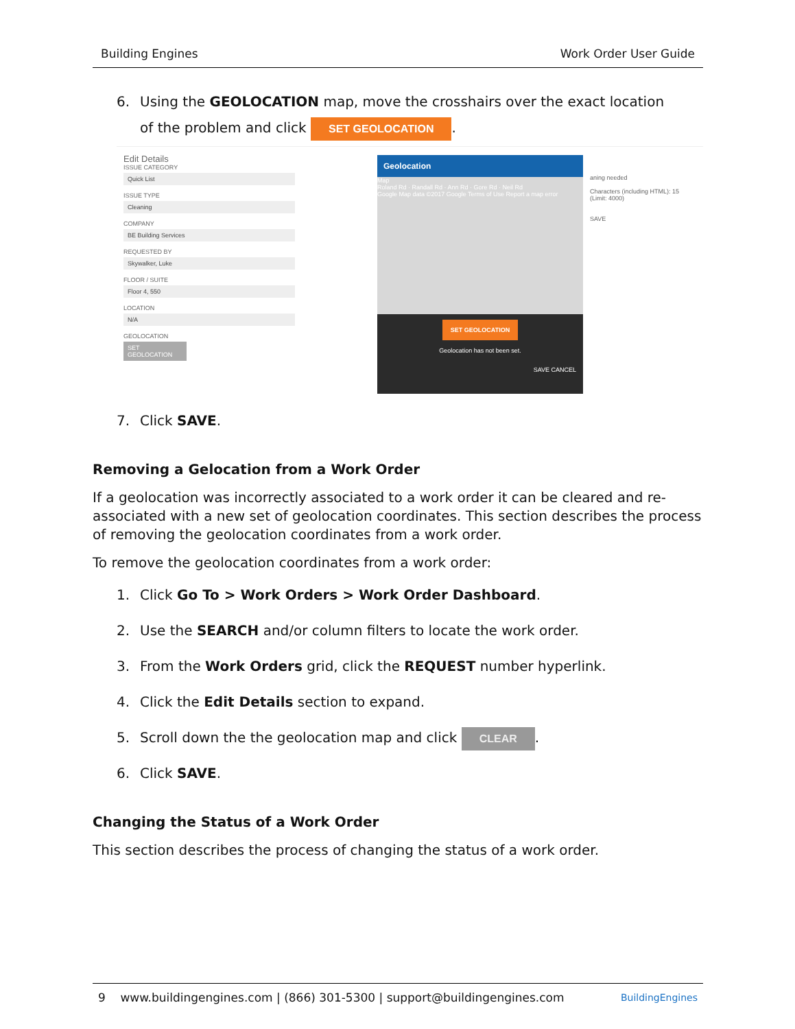Building Engines Work Order User Guide
6. Using the GEOLOCATION map, move the crosshairs over the exact location
of the problem and click SET GEOLOCATION.
Edit Details
ISSUE CATEGORY
Quick List
ISSUE TYPE
Cleaning
COMPANY
BE Building Services
REQUESTED BY
Skywalker, Luke
FLOOR / SUITE
Floor 4, 550
LOCATION
N/A
GEOLOCATION
SET GEOLOCATION
Geolocation
Map
Roland Rd · Randall Rd · Ann Rd · Gore Rd · Neil Rd
Google Map data ©2017 Google Terms of Use Report a map error
SET GEOLOCATION
Geolocation has not been set.
SAVE CANCEL
aning needed
Characters (including HTML): 15 (Limit: 4000)
SAVE
7. Click SAVE.
Removing a Gelocation from a Work Order
If a geolocation was incorrectly associated to a work order it can be cleared and re-associated with a new set of geolocation coordinates. This section describes the process of removing the geolocation coordinates from a work order.
To remove the geolocation coordinates from a work order:
1. Click Go To > Work Orders > Work Order Dashboard.
2. Use the SEARCH and/or column filters to locate the work order.
3. From the Work Orders grid, click the REQUEST number hyperlink.
4. Click the Edit Details section to expand.
5. Scroll down the the geolocation map and click CLEAR.
6. Click SAVE.
Changing the Status of a Work Order
This section describes the process of changing the status of a work order.
9 www.buildingengines.com | (866) 301-5300 | support@buildingengines.com BuildingEngines